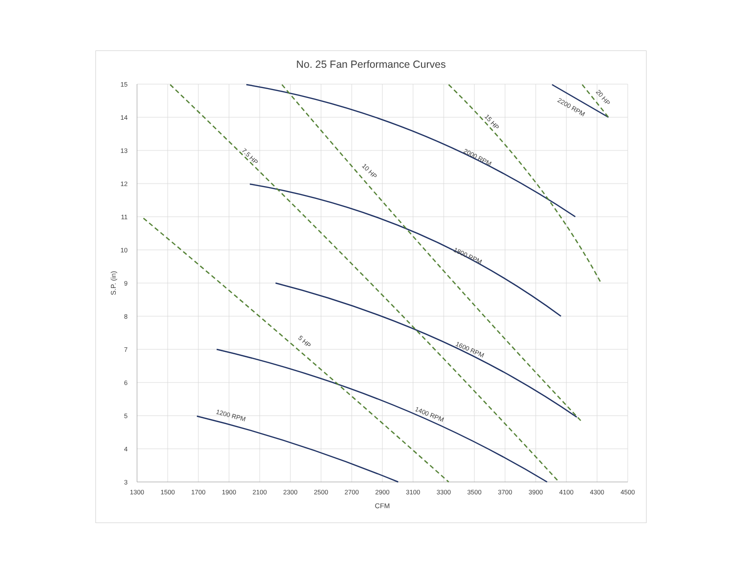No. 25 Fan Performance Curves
15
14
13
12
11
10
9
8
7
6
5
4
3
1300
1500
1700
1900
2100
2300
2500
2700
2900
3100
3300
3500
3700
3900
4100
4300
4500
CFM
S.P. (in)
1200 RPM
1400 RPM
1600 RPM
1800 RPM
2000 RPM
2200 RPM
5 HP
7.5 HP
10 HP
15 HP
20 HP